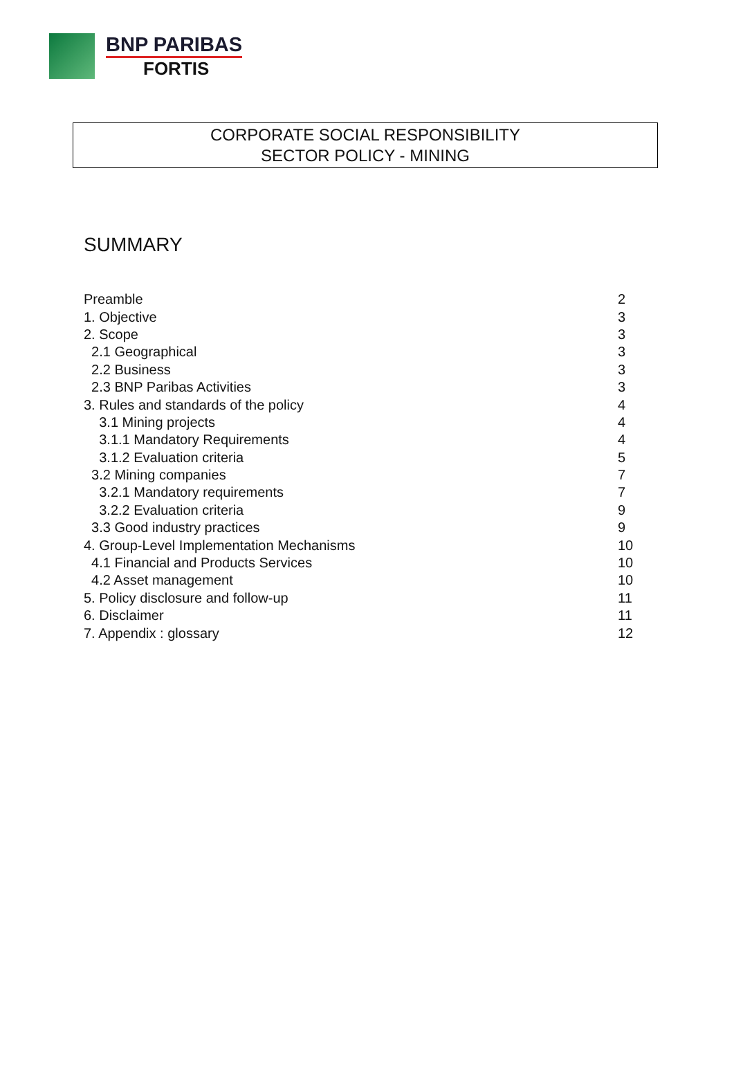BNP PARIBAS
FORTIS
CORPORATE SOCIAL RESPONSIBILITY
SECTOR POLICY - MINING
SUMMARY
| Preamble | 2 |
| 1. Objective | 3 |
| 2. Scope | 3 |
| 2.1 Geographical | 3 |
| 2.2 Business | 3 |
| 2.3 BNP Paribas Activities | 3 |
| 3. Rules and standards of the policy | 4 |
| 3.1 Mining projects | 4 |
| 3.1.1 Mandatory Requirements | 4 |
| 3.1.2 Evaluation criteria | 5 |
| 3.2 Mining companies | 7 |
| 3.2.1 Mandatory requirements | 7 |
| 3.2.2 Evaluation criteria | 9 |
| 3.3 Good industry practices | 9 |
| 4. Group-Level Implementation Mechanisms | 10 |
| 4.1 Financial and Products Services | 10 |
| 4.2 Asset management | 10 |
| 5. Policy disclosure and follow-up | 11 |
| 6. Disclaimer | 11 |
| 7. Appendix : glossary | 12 |